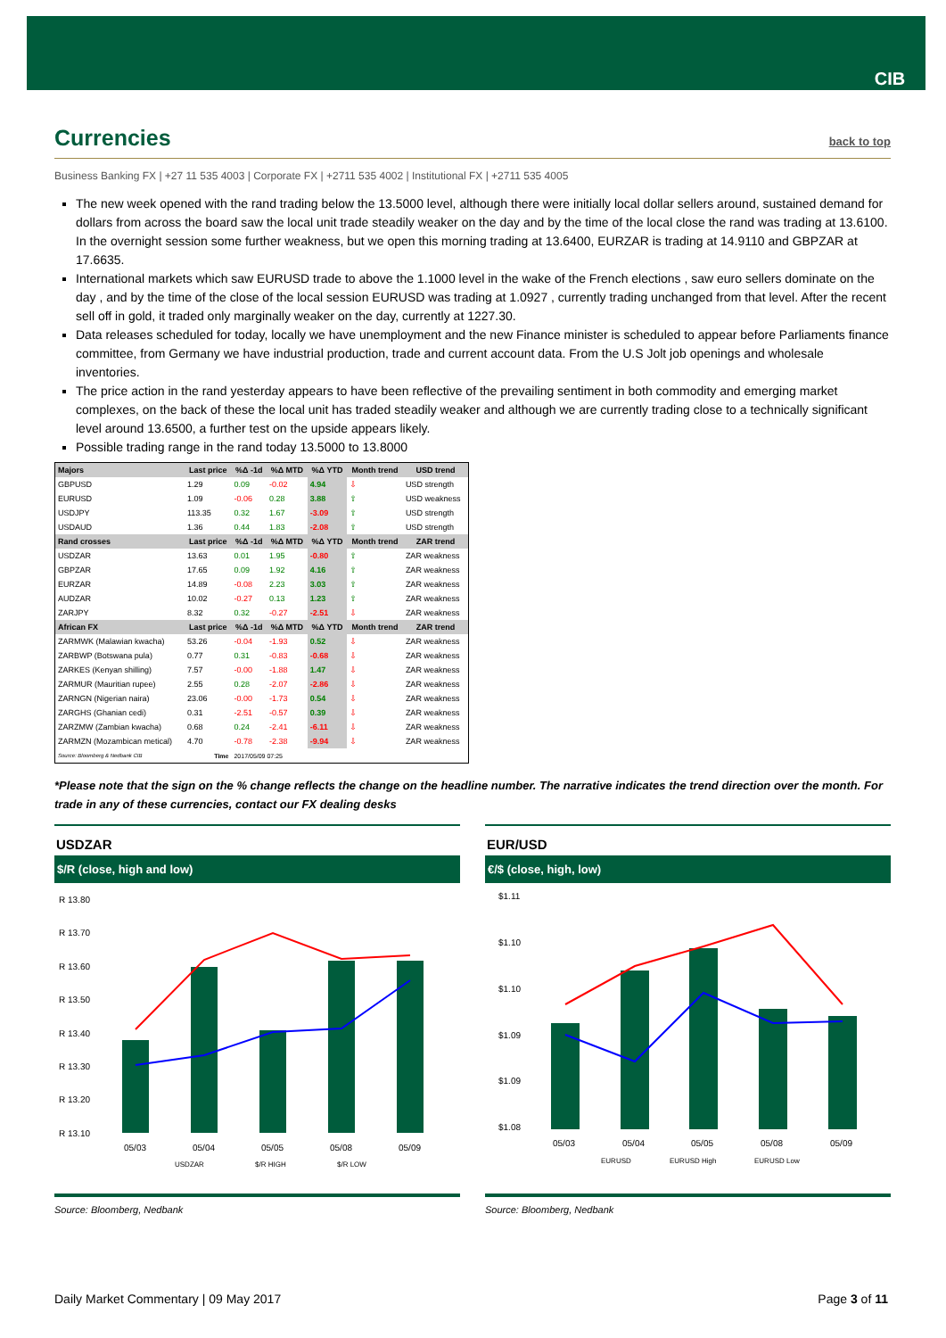CIB
Currencies back to top
Business Banking FX | +27 11 535 4003 | Corporate FX | +2711 535 4002 | Institutional FX | +2711 535 4005
The new week opened with the rand trading below the 13.5000 level, although there were initially local dollar sellers around, sustained demand for dollars from across the board saw the local unit trade steadily weaker on the day and by the time of the local close the rand was trading at 13.6100. In the overnight session some further weakness, but we open this morning trading at 13.6400, EURZAR is trading at 14.9110 and GBPZAR at 17.6635.
International markets which saw EURUSD trade to above the 1.1000 level in the wake of the French elections , saw euro sellers dominate on the day , and by the time of the close of the local session EURUSD was trading at 1.0927 , currently trading unchanged from that level. After the recent sell off in gold, it traded only marginally weaker on the day, currently at 1227.30.
Data releases scheduled for today, locally we have unemployment and the new Finance minister is scheduled to appear before Parliaments finance committee, from Germany we have industrial production, trade and current account data. From the U.S Jolt job openings and wholesale inventories.
The price action in the rand yesterday appears to have been reflective of the prevailing sentiment in both commodity and emerging market complexes, on the back of these the local unit has traded steadily weaker and although we are currently trading close to a technically significant level around 13.6500, a further test on the upside appears likely.
Possible trading range in the rand today 13.5000 to 13.8000
| Majors | Last price | %Δ -1d | %Δ MTD | %Δ YTD | Month trend | USD trend |
| --- | --- | --- | --- | --- | --- | --- |
| GBPUSD | 1.29 | 0.09 | -0.02 | 4.94 | ⇩ | USD strength |
| EURUSD | 1.09 | -0.06 | 0.28 | 3.88 | ⇧ | USD weakness |
| USDJPY | 113.35 | 0.32 | 1.67 | -3.09 | ⇧ | USD strength |
| USDAUD | 1.36 | 0.44 | 1.83 | -2.08 | ⇧ | USD strength |
| Rand crosses | Last price | %Δ -1d | %Δ MTD | %Δ YTD | Month trend | ZAR trend |
| USDZAR | 13.63 | 0.01 | 1.95 | -0.80 | ⇧ | ZAR weakness |
| GBPZAR | 17.65 | 0.09 | 1.92 | 4.16 | ⇧ | ZAR weakness |
| EURZAR | 14.89 | -0.08 | 2.23 | 3.03 | ⇧ | ZAR weakness |
| AUDZAR | 10.02 | -0.27 | 0.13 | 1.23 | ⇧ | ZAR weakness |
| ZARJPY | 8.32 | 0.32 | -0.27 | -2.51 | ⇩ | ZAR weakness |
| African FX | Last price | %Δ -1d | %Δ MTD | %Δ YTD | Month trend | ZAR trend |
| ZARMWK (Malawian kwacha) | 53.26 | -0.04 | -1.93 | 0.52 | ⇩ | ZAR weakness |
| ZARBWP (Botswana pula) | 0.77 | 0.31 | -0.83 | -0.68 | ⇩ | ZAR weakness |
| ZARKES (Kenyan shilling) | 7.57 | -0.00 | -1.88 | 1.47 | ⇩ | ZAR weakness |
| ZARMUR (Mauritian rupee) | 2.55 | 0.28 | -2.07 | -2.86 | ⇩ | ZAR weakness |
| ZARNGN (Nigerian naira) | 23.06 | -0.00 | -1.73 | 0.54 | ⇩ | ZAR weakness |
| ZARGHS (Ghanian cedi) | 0.31 | -2.51 | -0.57 | 0.39 | ⇩ | ZAR weakness |
| ZARZMW (Zambian kwacha) | 0.68 | 0.24 | -2.41 | -6.11 | ⇩ | ZAR weakness |
| ZARMZN (Mozambican metical) | 4.70 | -0.78 | -2.38 | -9.94 | ⇩ | ZAR weakness |
| Source: Bloomberg & Nedbank CIB | Time | 2017/05/09 07:25 | | | | |
*Please note that the sign on the % change reflects the change on the headline number. The narrative indicates the trend direction over the month. For trade in any of these currencies, contact our FX dealing desks
USDZAR
$/R (close, high and low)
R 13.80
R 13.70
R 13.60
R 13.50
R 13.40
R 13.30
R 13.20
R 13.10
05/03
05/04
05/05
05/08
05/09
USDZAR
$/R HIGH
$/R LOW
Source: Bloomberg, Nedbank
EUR/USD
€/$ (close, high, low)
$1.11
$1.10
$1.10
$1.09
$1.09
$1.08
05/03
05/04
05/05
05/08
05/09
EURUSD
EURUSD High
EURUSD Low
Source: Bloomberg, Nedbank
Daily Market Commentary | 09 May 2017 Page 3 of 11